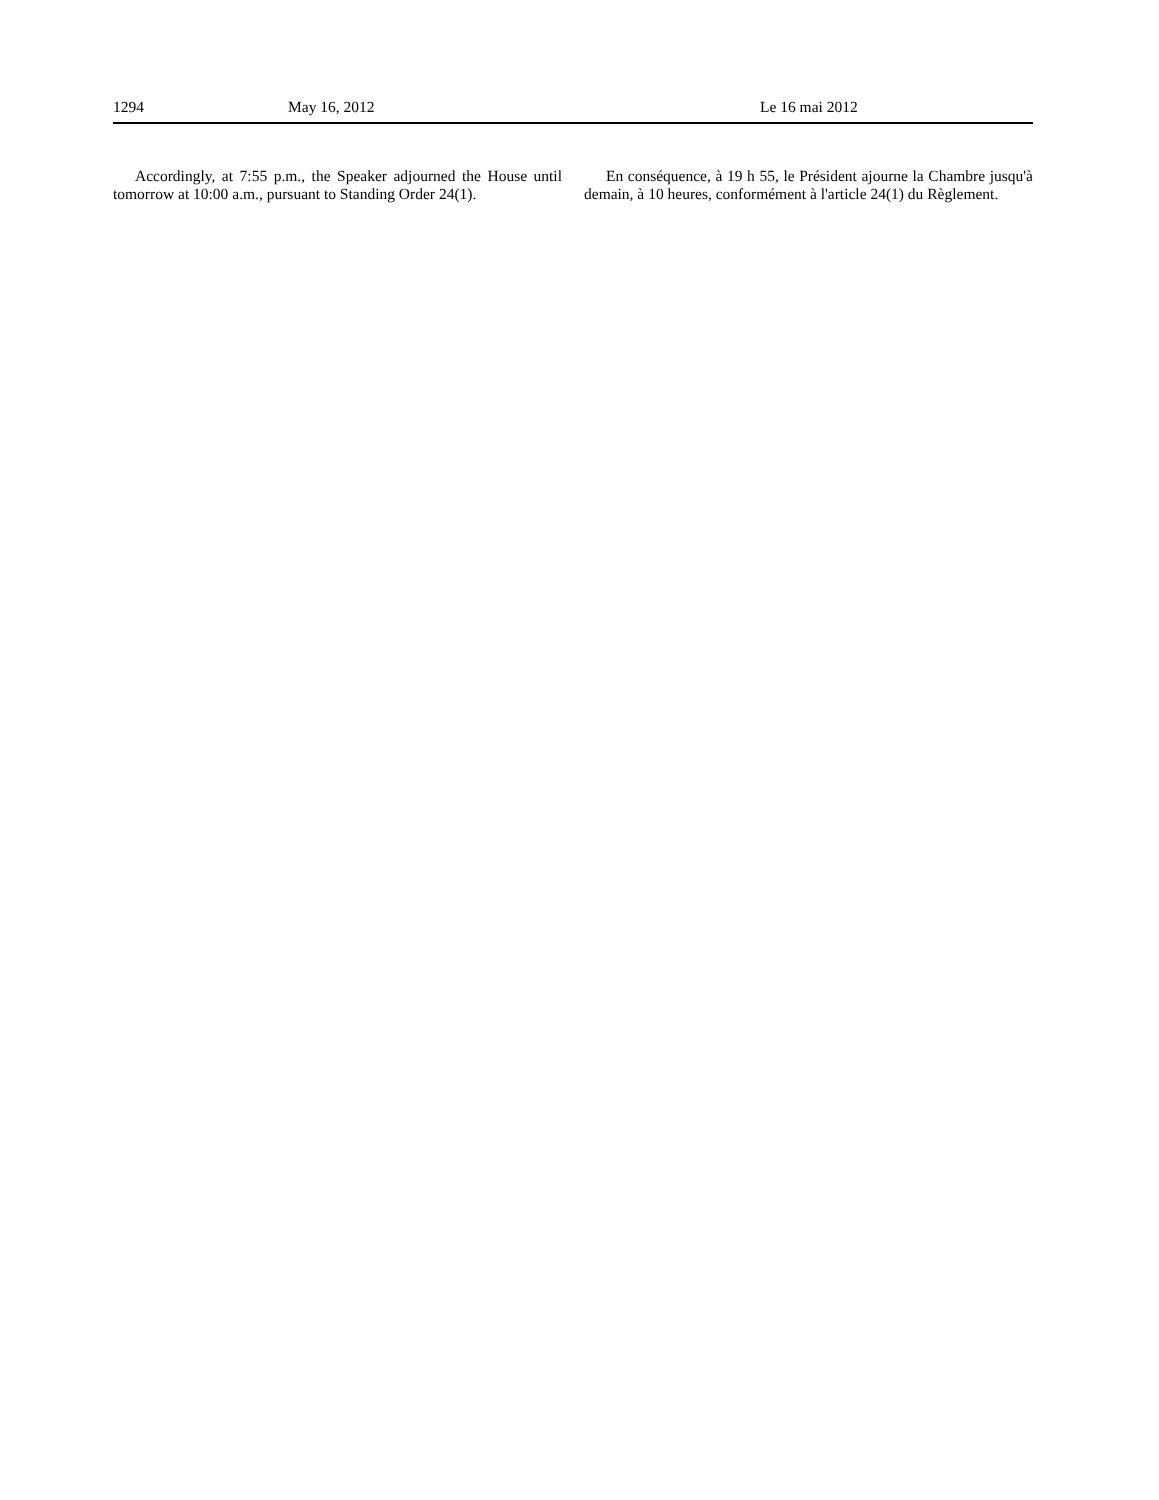1294 May 16, 2012 Le 16 mai 2012
Accordingly, at 7:55 p.m., the Speaker adjourned the House until tomorrow at 10:00 a.m., pursuant to Standing Order 24(1).
En conséquence, à 19 h 55, le Président ajourne la Chambre jusqu'à demain, à 10 heures, conformément à l'article 24(1) du Règlement.